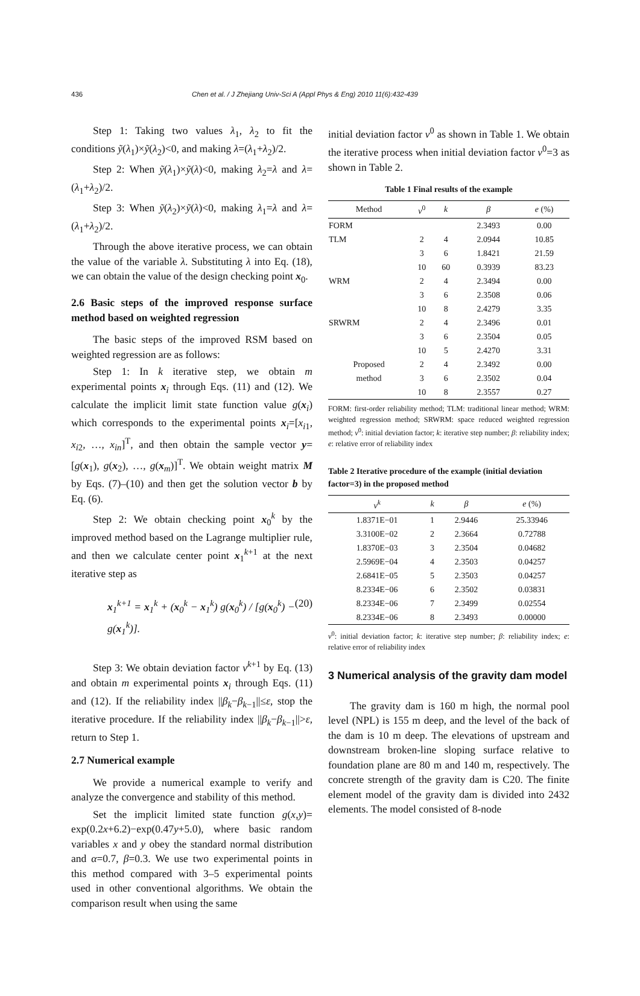436 Chen et al. / J Zhejiang Univ-Sci A (Appl Phys & Eng) 2010 11(6):432-439
Step 1: Taking two values λ<sub>1</sub>, λ<sub>2</sub> to fit the conditions ỹ(λ<sub>1</sub>)×ỹ(λ<sub>2</sub>)<0, and making λ=(λ<sub>1</sub>+λ<sub>2</sub>)/2.
Step 2: When ỹ(λ<sub>1</sub>)×ỹ(λ)<0, making λ<sub>2</sub>=λ and λ=(λ<sub>1</sub>+λ<sub>2</sub>)/2.
Step 3: When ỹ(λ<sub>2</sub>)×ỹ(λ)<0, making λ<sub>1</sub>=λ and λ=(λ<sub>1</sub>+λ<sub>2</sub>)/2.
Through the above iterative process, we can obtain the value of the variable λ. Substituting λ into Eq. (18), we can obtain the value of the design checking point x<sub>0</sub>.
2.6 Basic steps of the improved response surface method based on weighted regression
The basic steps of the improved RSM based on weighted regression are as follows:
Step 1: In k iterative step, we obtain m experimental points x<sub>i</sub> through Eqs. (11) and (12). We calculate the implicit limit state function value g(x<sub>i</sub>) which corresponds to the experimental points x<sub>i</sub>=[x<sub>i1</sub>, x<sub>i2</sub>, …, x<sub>in</sub>]<sup>T</sup>, and then obtain the sample vector y=[g(x<sub>1</sub>), g(x<sub>2</sub>), …, g(x<sub>m</sub>)]<sup>T</sup>. We obtain weight matrix M by Eqs. (7)–(10) and then get the solution vector b by Eq. (6).
Step 2: We obtain checking point x<sub>0</sub><sup>k</sup> by the improved method based on the Lagrange multiplier rule, and then we calculate center point x<sub>1</sub><sup>k+1</sup> at the next iterative step as
x<sub>1</sub><sup>k+1</sup> = x<sub>1</sub><sup>k</sup> + (x<sub>0</sub><sup>k</sup> − x<sub>1</sub><sup>k</sup>) g(x<sub>0</sub><sup>k</sup>) / [g(x<sub>0</sub><sup>k</sup>) − g(x<sub>1</sub><sup>k</sup>)]. (20)
Step 3: We obtain deviation factor v<sup>k+1</sup> by Eq. (13) and obtain m experimental points x<sub>i</sub> through Eqs. (11) and (12). If the reliability index ||β<sub>k</sub>−β<sub>k−1</sub>||≤ε, stop the iterative procedure. If the reliability index ||β<sub>k</sub>−β<sub>k−1</sub>||>ε, return to Step 1.
2.7 Numerical example
We provide a numerical example to verify and analyze the convergence and stability of this method.
Set the implicit limited state function g(x,y)= exp(0.2x+6.2)−exp(0.47y+5.0), where basic random variables x and y obey the standard normal distribution and α=0.7, β=0.3. We use two experimental points in this method compared with 3–5 experimental points used in other conventional algorithms. We obtain the comparison result when using the same
initial deviation factor v<sup>0</sup> as shown in Table 1. We obtain the iterative process when initial deviation factor v<sup>0</sup>=3 as shown in Table 2.
Table 1 Final results of the example
| Method | v<sup>0</sup> | k | β | e (%) |
| --- | --- | --- | --- | --- |
| FORM | | | 2.3493 | 0.00 |
| TLM | 2 | 4 | 2.0944 | 10.85 |
| | 3 | 6 | 1.8421 | 21.59 |
| | 10 | 60 | 0.3939 | 83.23 |
| WRM | 2 | 4 | 2.3494 | 0.00 |
| | 3 | 6 | 2.3508 | 0.06 |
| | 10 | 8 | 2.4279 | 3.35 |
| SRWRM | 2 | 4 | 2.3496 | 0.01 |
| | 3 | 6 | 2.3504 | 0.05 |
| | 10 | 5 | 2.4270 | 3.31 |
| Proposed | 2 | 4 | 2.3492 | 0.00 |
| method | 3 | 6 | 2.3502 | 0.04 |
| | 10 | 8 | 2.3557 | 0.27 |
FORM: first-order reliability method; TLM: traditional linear method; WRM: weighted regression method; SRWRM: space reduced weighted regression method; v<sup>0</sup>: initial deviation factor; k: iterative step number; β: reliability index; e: relative error of reliability index
Table 2 Iterative procedure of the example (initial deviation factor=3) in the proposed method
| v<sup>k</sup> | k | β | e (%) |
| --- | --- | --- | --- |
| 1.8371E−01 | 1 | 2.9446 | 25.33946 |
| 3.3100E−02 | 2 | 2.3664 | 0.72788 |
| 1.8370E−03 | 3 | 2.3504 | 0.04682 |
| 2.5969E−04 | 4 | 2.3503 | 0.04257 |
| 2.6841E−05 | 5 | 2.3503 | 0.04257 |
| 8.2334E−06 | 6 | 2.3502 | 0.03831 |
| 8.2334E−06 | 7 | 2.3499 | 0.02554 |
| 8.2334E−06 | 8 | 2.3493 | 0.00000 |
v<sup>0</sup>: initial deviation factor; k: iterative step number; β: reliability index; e: relative error of reliability index
3 Numerical analysis of the gravity dam model
The gravity dam is 160 m high, the normal pool level (NPL) is 155 m deep, and the level of the back of the dam is 10 m deep. The elevations of upstream and downstream broken-line sloping surface relative to foundation plane are 80 m and 140 m, respectively. The concrete strength of the gravity dam is C20. The finite element model of the gravity dam is divided into 2432 elements. The model consisted of 8-node